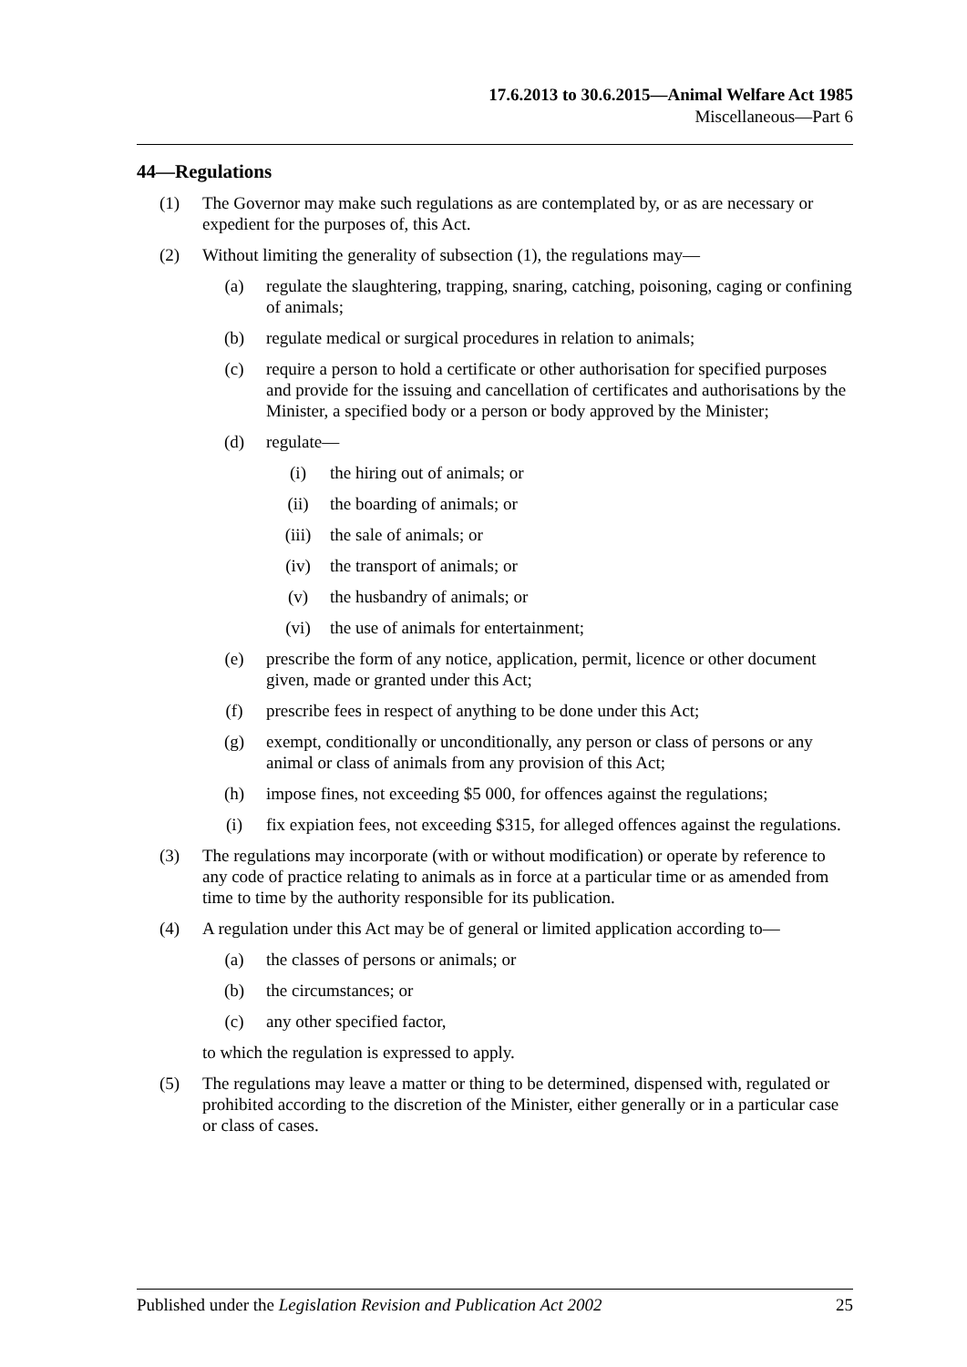17.6.2013 to 30.6.2015—Animal Welfare Act 1985
Miscellaneous—Part 6
44—Regulations
(1) The Governor may make such regulations as are contemplated by, or as are necessary or expedient for the purposes of, this Act.
(2) Without limiting the generality of subsection (1), the regulations may—
(a) regulate the slaughtering, trapping, snaring, catching, poisoning, caging or confining of animals;
(b) regulate medical or surgical procedures in relation to animals;
(c) require a person to hold a certificate or other authorisation for specified purposes and provide for the issuing and cancellation of certificates and authorisations by the Minister, a specified body or a person or body approved by the Minister;
(d) regulate—
(i) the hiring out of animals; or
(ii) the boarding of animals; or
(iii) the sale of animals; or
(iv) the transport of animals; or
(v) the husbandry of animals; or
(vi) the use of animals for entertainment;
(e) prescribe the form of any notice, application, permit, licence or other document given, made or granted under this Act;
(f) prescribe fees in respect of anything to be done under this Act;
(g) exempt, conditionally or unconditionally, any person or class of persons or any animal or class of animals from any provision of this Act;
(h) impose fines, not exceeding $5 000, for offences against the regulations;
(i) fix expiation fees, not exceeding $315, for alleged offences against the regulations.
(3) The regulations may incorporate (with or without modification) or operate by reference to any code of practice relating to animals as in force at a particular time or as amended from time to time by the authority responsible for its publication.
(4) A regulation under this Act may be of general or limited application according to—
(a) the classes of persons or animals; or
(b) the circumstances; or
(c) any other specified factor,
to which the regulation is expressed to apply.
(5) The regulations may leave a matter or thing to be determined, dispensed with, regulated or prohibited according to the discretion of the Minister, either generally or in a particular case or class of cases.
Published under the Legislation Revision and Publication Act 2002 25